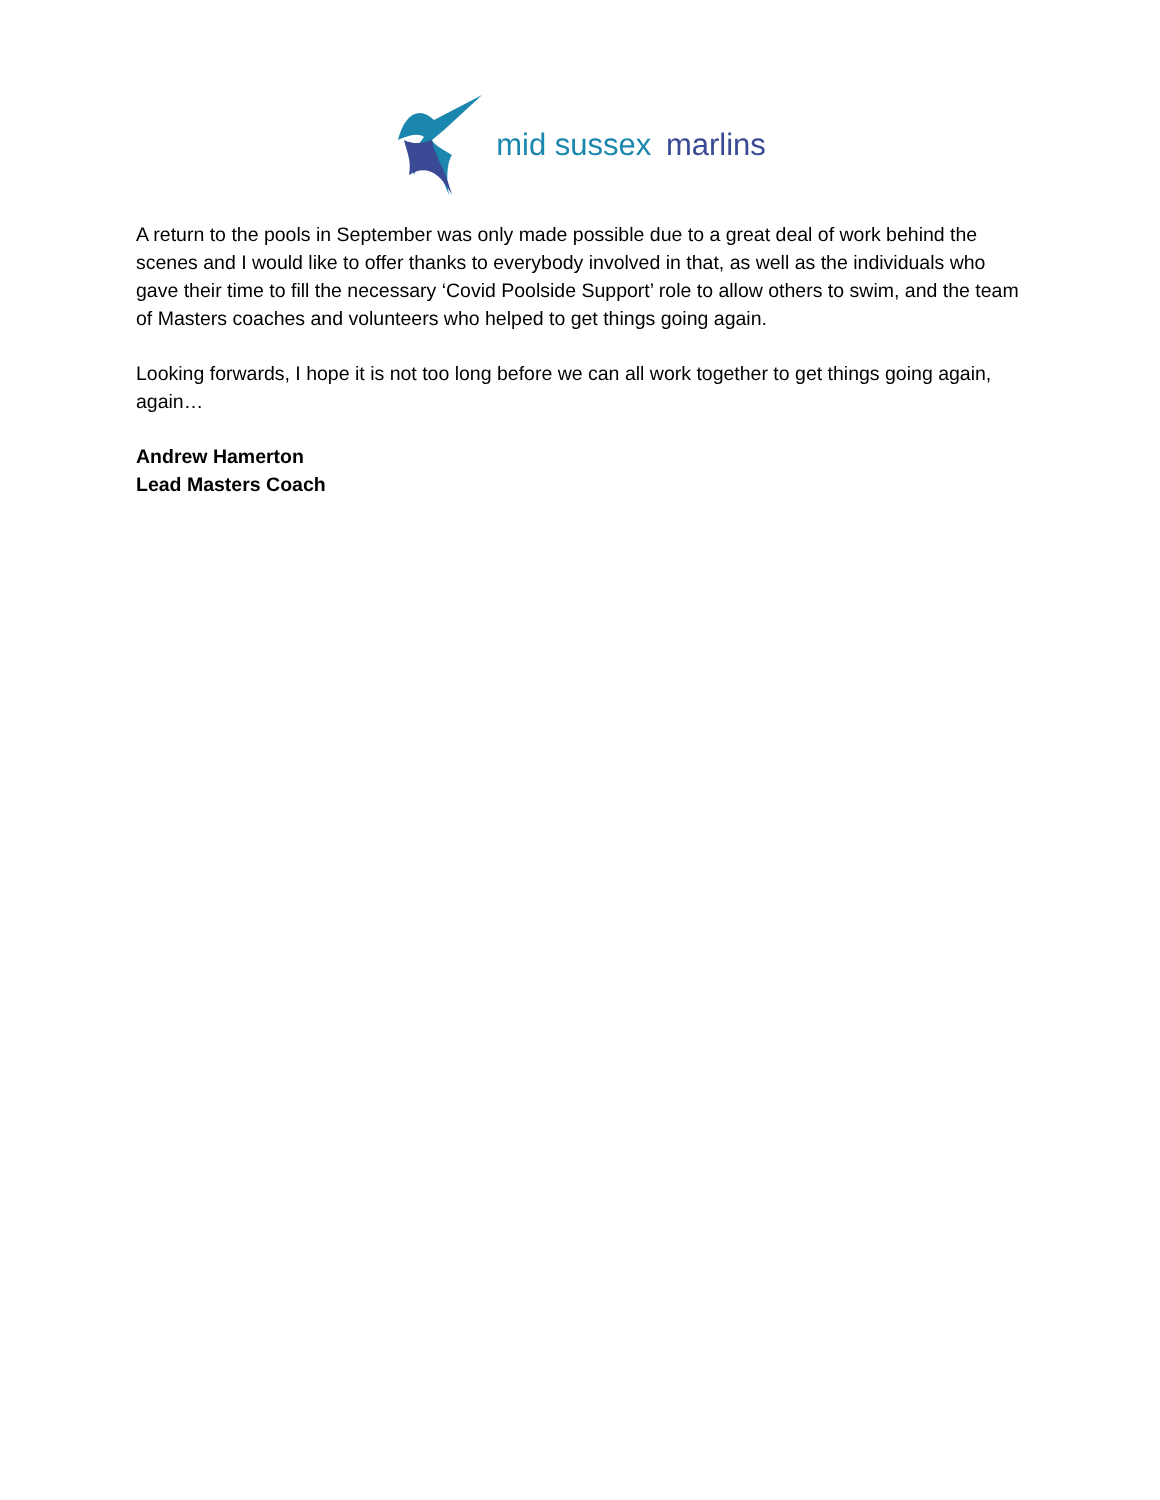mid sussex marlins
A return to the pools in September was only made possible due to a great deal of work behind the scenes and I would like to offer thanks to everybody involved in that, as well as the individuals who gave their time to fill the necessary ‘Covid Poolside Support’ role to allow others to swim, and the team of Masters coaches and volunteers who helped to get things going again.
Looking forwards, I hope it is not too long before we can all work together to get things going again, again…
Andrew Hamerton
Lead Masters Coach